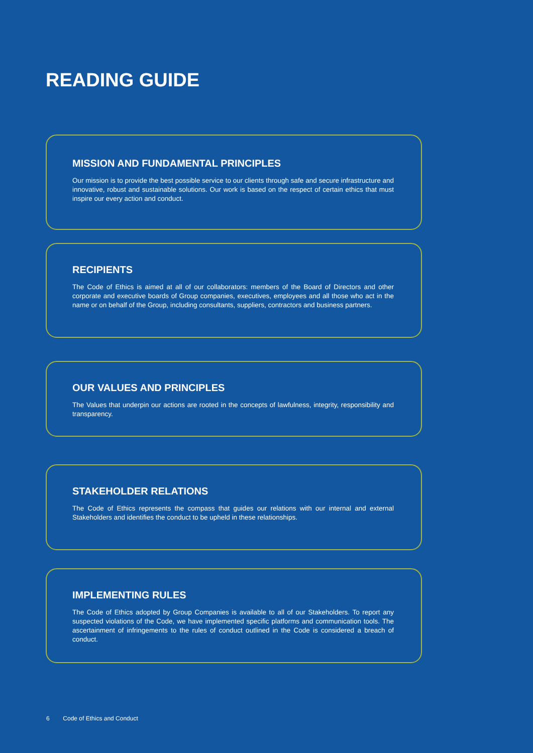READING GUIDE
MISSION AND FUNDAMENTAL PRINCIPLES
Our mission is to provide the best possible service to our clients through safe and secure infrastructure and innovative, robust and sustainable solutions. Our work is based on the respect of certain ethics that must inspire our every action and conduct.
RECIPIENTS
The Code of Ethics is aimed at all of our collaborators: members of the Board of Directors and other corporate and executive boards of Group companies, executives, employees and all those who act in the name or on behalf of the Group, including consultants, suppliers, contractors and business partners.
OUR VALUES AND PRINCIPLES
The Values that underpin our actions are rooted in the concepts of lawfulness, integrity, responsibility and transparency.
STAKEHOLDER RELATIONS
The Code of Ethics represents the compass that guides our relations with our internal and external Stakeholders and identifies the conduct to be upheld in these relationships.
IMPLEMENTING RULES
The Code of Ethics adopted by Group Companies is available to all of our Stakeholders. To report any suspected violations of the Code, we have implemented specific platforms and communication tools. The ascertainment of infringements to the rules of conduct outlined in the Code is considered a breach of conduct.
6 Code of Ethics and Conduct